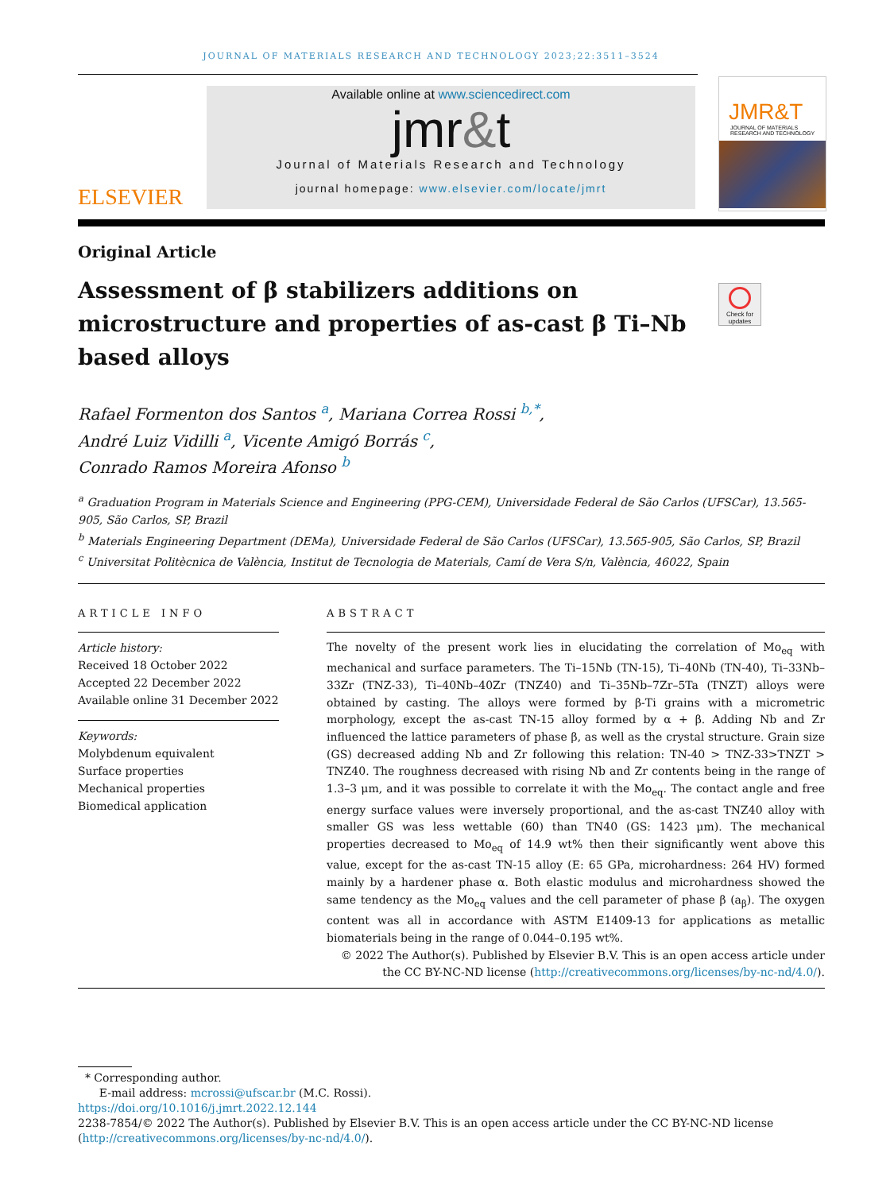JOURNAL OF MATERIALS RESEARCH AND TECHNOLOGY 2023;22:3511–3524
ELSEVIER
Available online at www.sciencedirect.com
jmr&t
Journal of Materials Research and Technology
journal homepage: www.elsevier.com/locate/jmrt
JMR&T
JOURNAL OF MATERIALS RESEARCH AND TECHNOLOGY
Original Article
Assessment of β stabilizers additions on microstructure and properties of as-cast β Ti–Nb based alloys
Rafael Formenton dos Santos <sup>a</sup>, Mariana Correa Rossi <sup>b,*</sup>,
André Luiz Vidilli <sup>a</sup>, Vicente Amigó Borrás <sup>c</sup>,
Conrado Ramos Moreira Afonso <sup>b</sup>
<sup>a</sup> Graduation Program in Materials Science and Engineering (PPG-CEM), Universidade Federal de São Carlos (UFSCar), 13.565-905, São Carlos, SP, Brazil
<sup>b</sup> Materials Engineering Department (DEMa), Universidade Federal de São Carlos (UFSCar), 13.565-905, São Carlos, SP, Brazil
<sup>c</sup> Universitat Politècnica de València, Institut de Tecnologia de Materials, Camí de Vera S/n, València, 46022, Spain
ARTICLE INFO
Article history:
Received 18 October 2022
Accepted 22 December 2022
Available online 31 December 2022
Keywords:
Molybdenum equivalent
Surface properties
Mechanical properties
Biomedical application
ABSTRACT
The novelty of the present work lies in elucidating the correlation of Mo<sub>eq</sub> with mechanical and surface parameters. The Ti–15Nb (TN-15), Ti–40Nb (TN-40), Ti–33Nb–33Zr (TNZ-33), Ti–40Nb–40Zr (TNZ40) and Ti–35Nb–7Zr–5Ta (TNZT) alloys were obtained by casting. The alloys were formed by β-Ti grains with a micrometric morphology, except the as-cast TN-15 alloy formed by α + β. Adding Nb and Zr influenced the lattice parameters of phase β, as well as the crystal structure. Grain size (GS) decreased adding Nb and Zr following this relation: TN-40 > TNZ-33>TNZT > TNZ40. The roughness decreased with rising Nb and Zr contents being in the range of 1.3–3 μm, and it was possible to correlate it with the Mo<sub>eq</sub>. The contact angle and free energy surface values were inversely proportional, and the as-cast TNZ40 alloy with smaller GS was less wettable (60) than TN40 (GS: 1423 μm). The mechanical properties decreased to Mo<sub>eq</sub> of 14.9 wt% then their significantly went above this value, except for the as-cast TN-15 alloy (E: 65 GPa, microhardness: 264 HV) formed mainly by a hardener phase α. Both elastic modulus and microhardness showed the same tendency as the Mo<sub>eq</sub> values and the cell parameter of phase β (a<sub>β</sub>). The oxygen content was all in accordance with ASTM E1409-13 for applications as metallic biomaterials being in the range of 0.044–0.195 wt%.
© 2022 The Author(s). Published by Elsevier B.V. This is an open access article under the CC BY-NC-ND license (http://creativecommons.org/licenses/by-nc-nd/4.0/).
* Corresponding author.
E-mail address: mcrossi@ufscar.br (M.C. Rossi).
https://doi.org/10.1016/j.jmrt.2022.12.144
2238-7854/© 2022 The Author(s). Published by Elsevier B.V. This is an open access article under the CC BY-NC-ND license (http://creativecommons.org/licenses/by-nc-nd/4.0/).
Check for updates